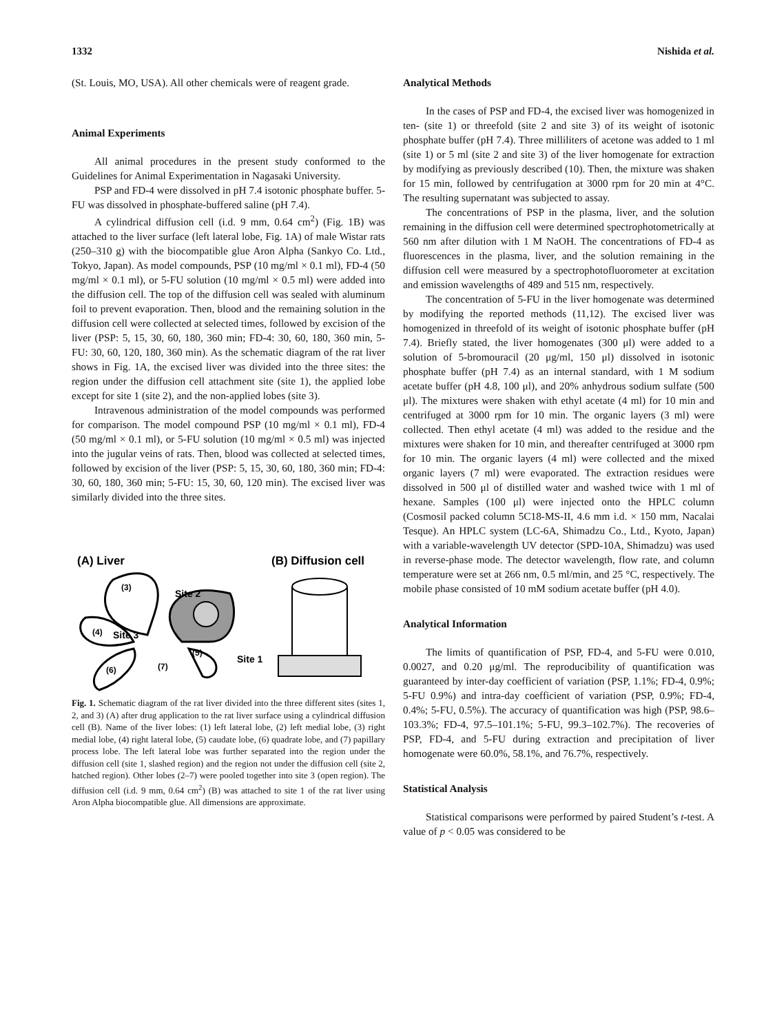1332 Nishida et al.
(St. Louis, MO, USA). All other chemicals were of reagent grade.
Animal Experiments
All animal procedures in the present study conformed to the Guidelines for Animal Experimentation in Nagasaki University.
PSP and FD-4 were dissolved in pH 7.4 isotonic phosphate buffer. 5-FU was dissolved in phosphate-buffered saline (pH 7.4).
A cylindrical diffusion cell (i.d. 9 mm, 0.64 cm<sup>2</sup>) (Fig. 1B) was attached to the liver surface (left lateral lobe, Fig. 1A) of male Wistar rats (250–310 g) with the biocompatible glue Aron Alpha (Sankyo Co. Ltd., Tokyo, Japan). As model compounds, PSP (10 mg/ml × 0.1 ml), FD-4 (50 mg/ml × 0.1 ml), or 5-FU solution (10 mg/ml × 0.5 ml) were added into the diffusion cell. The top of the diffusion cell was sealed with aluminum foil to prevent evaporation. Then, blood and the remaining solution in the diffusion cell were collected at selected times, followed by excision of the liver (PSP: 5, 15, 30, 60, 180, 360 min; FD-4: 30, 60, 180, 360 min, 5-FU: 30, 60, 120, 180, 360 min). As the schematic diagram of the rat liver shows in Fig. 1A, the excised liver was divided into the three sites: the region under the diffusion cell attachment site (site 1), the applied lobe except for site 1 (site 2), and the non-applied lobes (site 3).
Intravenous administration of the model compounds was performed for comparison. The model compound PSP (10 mg/ml × 0.1 ml), FD-4 (50 mg/ml × 0.1 ml), or 5-FU solution (10 mg/ml × 0.5 ml) was injected into the jugular veins of rats. Then, blood was collected at selected times, followed by excision of the liver (PSP: 5, 15, 30, 60, 180, 360 min; FD-4: 30, 60, 180, 360 min; 5-FU: 15, 30, 60, 120 min). The excised liver was similarly divided into the three sites.
(A) Liver
(B) Diffusion cell
(3)
Site 2
(4)
Site 3
Site 1
(6)
(7)
(5)
Fig. 1. Schematic diagram of the rat liver divided into the three different sites (sites 1, 2, and 3) (A) after drug application to the rat liver surface using a cylindrical diffusion cell (B). Name of the liver lobes: (1) left lateral lobe, (2) left medial lobe, (3) right medial lobe, (4) right lateral lobe, (5) caudate lobe, (6) quadrate lobe, and (7) papillary process lobe. The left lateral lobe was further separated into the region under the diffusion cell (site 1, slashed region) and the region not under the diffusion cell (site 2, hatched region). Other lobes (2–7) were pooled together into site 3 (open region). The diffusion cell (i.d. 9 mm, 0.64 cm<sup>2</sup>) (B) was attached to site 1 of the rat liver using Aron Alpha biocompatible glue. All dimensions are approximate.
Analytical Methods
In the cases of PSP and FD-4, the excised liver was homogenized in ten- (site 1) or threefold (site 2 and site 3) of its weight of isotonic phosphate buffer (pH 7.4). Three milliliters of acetone was added to 1 ml (site 1) or 5 ml (site 2 and site 3) of the liver homogenate for extraction by modifying as previously described (10). Then, the mixture was shaken for 15 min, followed by centrifugation at 3000 rpm for 20 min at 4°C. The resulting supernatant was subjected to assay.
The concentrations of PSP in the plasma, liver, and the solution remaining in the diffusion cell were determined spectrophotometrically at 560 nm after dilution with 1 M NaOH. The concentrations of FD-4 as fluorescences in the plasma, liver, and the solution remaining in the diffusion cell were measured by a spectrophotofluorometer at excitation and emission wavelengths of 489 and 515 nm, respectively.
The concentration of 5-FU in the liver homogenate was determined by modifying the reported methods (11,12). The excised liver was homogenized in threefold of its weight of isotonic phosphate buffer (pH 7.4). Briefly stated, the liver homogenates (300 μl) were added to a solution of 5-bromouracil (20 μg/ml, 150 μl) dissolved in isotonic phosphate buffer (pH 7.4) as an internal standard, with 1 M sodium acetate buffer (pH 4.8, 100 μl), and 20% anhydrous sodium sulfate (500 μl). The mixtures were shaken with ethyl acetate (4 ml) for 10 min and centrifuged at 3000 rpm for 10 min. The organic layers (3 ml) were collected. Then ethyl acetate (4 ml) was added to the residue and the mixtures were shaken for 10 min, and thereafter centrifuged at 3000 rpm for 10 min. The organic layers (4 ml) were collected and the mixed organic layers (7 ml) were evaporated. The extraction residues were dissolved in 500 μl of distilled water and washed twice with 1 ml of hexane. Samples (100 μl) were injected onto the HPLC column (Cosmosil packed column 5C18-MS-II, 4.6 mm i.d. × 150 mm, Nacalai Tesque). An HPLC system (LC-6A, Shimadzu Co., Ltd., Kyoto, Japan) with a variable-wavelength UV detector (SPD-10A, Shimadzu) was used in reverse-phase mode. The detector wavelength, flow rate, and column temperature were set at 266 nm, 0.5 ml/min, and 25 °C, respectively. The mobile phase consisted of 10 mM sodium acetate buffer (pH 4.0).
Analytical Information
The limits of quantification of PSP, FD-4, and 5-FU were 0.010, 0.0027, and 0.20 μg/ml. The reproducibility of quantification was guaranteed by inter-day coefficient of variation (PSP, 1.1%; FD-4, 0.9%; 5-FU 0.9%) and intra-day coefficient of variation (PSP, 0.9%; FD-4, 0.4%; 5-FU, 0.5%). The accuracy of quantification was high (PSP, 98.6–103.3%; FD-4, 97.5–101.1%; 5-FU, 99.3–102.7%). The recoveries of PSP, FD-4, and 5-FU during extraction and precipitation of liver homogenate were 60.0%, 58.1%, and 76.7%, respectively.
Statistical Analysis
Statistical comparisons were performed by paired Student’s t-test. A value of p < 0.05 was considered to be